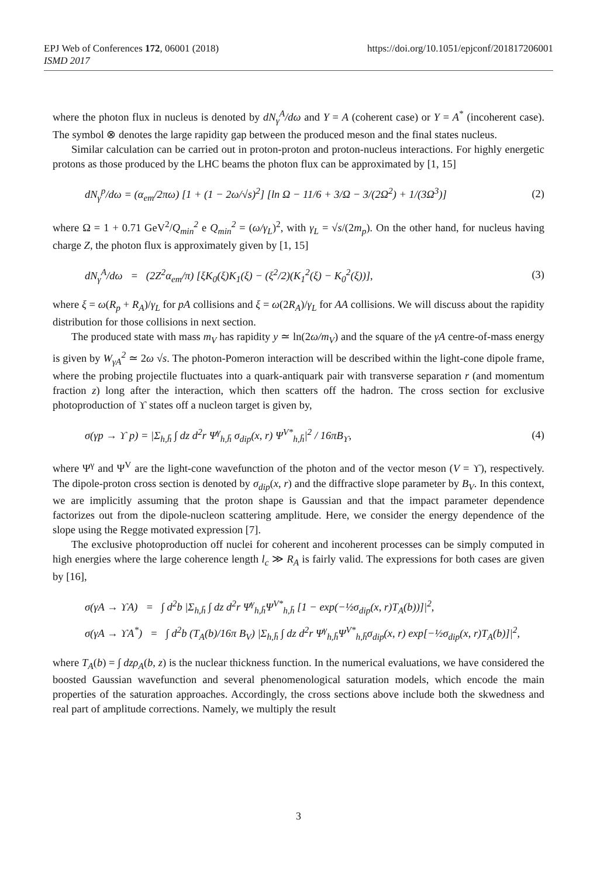EPJ Web of Conferences 172, 06001 (2018)
ISMD 2017
https://doi.org/10.1051/epjconf/201817206001
where the photon flux in nucleus is denoted by dN<sub>γ</sub><sup>A</sup>/dω and Y = A (coherent case) or Y = A<sup>*</sup> (incoherent case). The symbol ⊗ denotes the large rapidity gap between the produced meson and the final states nucleus.
Similar calculation can be carried out in proton-proton and proton-nucleus interactions. For highly energetic protons as those produced by the LHC beams the photon flux can be approximated by [1, 15]
dN<sub>γ</sub><sup>p</sup>/dω = (α<sub>em</sub>/2πω) [1 + (1 − 2ω/√s)<sup>2</sup>] [ln Ω − 11/6 + 3/Ω − 3/(2Ω<sup>2</sup>) + 1/(3Ω<sup>3</sup>)]
(2)
where Ω = 1 + 0.71 GeV<sup>2</sup>/Q<sub>min</sub><sup>2</sup> e Q<sub>min</sub><sup>2</sup> = (ω/γ<sub>L</sub>)<sup>2</sup>, with γ<sub>L</sub> = √s/(2m<sub>p</sub>). On the other hand, for nucleus having charge Z, the photon flux is approximately given by [1, 15]
dN<sub>γ</sub><sup>A</sup>/dω = (2Z<sup>2</sup>α<sub>em</sub>/π) [ξK<sub>0</sub>(ξ)K<sub>1</sub>(ξ) − (ξ<sup>2</sup>/2)(K<sub>1</sub><sup>2</sup>(ξ) − K<sub>0</sub><sup>2</sup>(ξ))],
(3)
where ξ = ω(R<sub>p</sub> + R<sub>A</sub>)/γ<sub>L</sub> for pA collisions and ξ = ω(2R<sub>A</sub>)/γ<sub>L</sub> for AA collisions. We will discuss about the rapidity distribution for those collisions in next section.
The produced state with mass m<sub>V</sub> has rapidity y ≃ ln(2ω/m<sub>V</sub>) and the square of the γA centre-of-mass energy is given by W<sub>γA</sub><sup>2</sup> ≃ 2ω √s. The photon-Pomeron interaction will be described within the light-cone dipole frame, where the probing projectile fluctuates into a quark-antiquark pair with transverse separation r (and momentum fraction z) long after the interaction, which then scatters off the hadron. The cross section for exclusive photoproduction of ϒ states off a nucleon target is given by,
σ(γp → ϒ p) = |Σ<sub>h,h̄</sub> ∫ dz d<sup>2</sup>r Ψ<sup>γ</sup><sub>h,h̄</sub> σ<sub>dip</sub>(x, r) Ψ<sup>V*</sup><sub>h,h̄</sub>|<sup>2</sup> / 16πB<sub>ϒ</sub>,
(4)
where Ψ<sup>γ</sup> and Ψ<sup>V</sup> are the light-cone wavefunction of the photon and of the vector meson (V = ϒ), respectively. The dipole-proton cross section is denoted by σ<sub>dip</sub>(x, r) and the diffractive slope parameter by B<sub>V</sub>. In this context, we are implicitly assuming that the proton shape is Gaussian and that the impact parameter dependence factorizes out from the dipole-nucleon scattering amplitude. Here, we consider the energy dependence of the slope using the Regge motivated expression [7].
The exclusive photoproduction off nuclei for coherent and incoherent processes can be simply computed in high energies where the large coherence length l<sub>c</sub> ≫ R<sub>A</sub> is fairly valid. The expressions for both cases are given by [16],
σ(γA → ϒA) = ∫ d<sup>2</sup>b |Σ<sub>h,h̄</sub> ∫ dz d<sup>2</sup>r Ψ<sup>γ</sup><sub>h,h̄</sub>Ψ<sup>V*</sup><sub>h,h̄</sub> [1 − exp(−½σ<sub>dip</sub>(x, r)T<sub>A</sub>(b))]|<sup>2</sup>,
σ(γA → ϒA<sup>*</sup>) = ∫ d<sup>2</sup>b (T<sub>A</sub>(b)/16π B<sub>V</sub>) |Σ<sub>h,h̄</sub> ∫ dz d<sup>2</sup>r Ψ<sup>γ</sup><sub>h,h̄</sub>Ψ<sup>V*</sup><sub>h,h̄</sub>σ<sub>dip</sub>(x, r) exp[−½σ<sub>dip</sub>(x, r)T<sub>A</sub>(b)]|<sup>2</sup>,
where T<sub>A</sub>(b) = ∫ dzρ<sub>A</sub>(b, z) is the nuclear thickness function. In the numerical evaluations, we have considered the boosted Gaussian wavefunction and several phenomenological saturation models, which encode the main properties of the saturation approaches. Accordingly, the cross sections above include both the skwedness and real part of amplitude corrections. Namely, we multiply the result
3